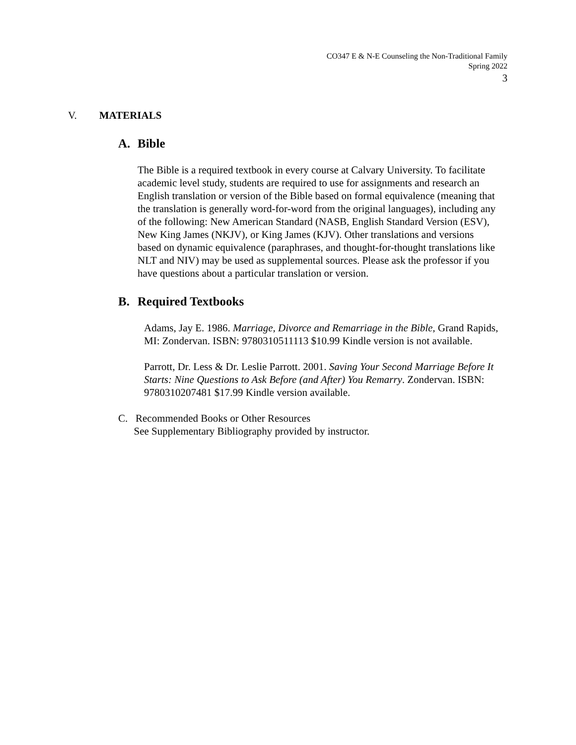CO347 E & N-E Counseling the Non-Traditional Family
Spring 2022
3
V. MATERIALS
A. Bible
The Bible is a required textbook in every course at Calvary University. To facilitate academic level study, students are required to use for assignments and research an English translation or version of the Bible based on formal equivalence (meaning that the translation is generally word-for-word from the original languages), including any of the following: New American Standard (NASB, English Standard Version (ESV), New King James (NKJV), or King James (KJV). Other translations and versions based on dynamic equivalence (paraphrases, and thought-for-thought translations like NLT and NIV) may be used as supplemental sources. Please ask the professor if you have questions about a particular translation or version.
B. Required Textbooks
Adams, Jay E. 1986. Marriage, Divorce and Remarriage in the Bible, Grand Rapids, MI: Zondervan. ISBN: 9780310511113 $10.99 Kindle version is not available.
Parrott, Dr. Less & Dr. Leslie Parrott. 2001. Saving Your Second Marriage Before It Starts: Nine Questions to Ask Before (and After) You Remarry. Zondervan. ISBN: 9780310207481 $17.99 Kindle version available.
C. Recommended Books or Other Resources
See Supplementary Bibliography provided by instructor.